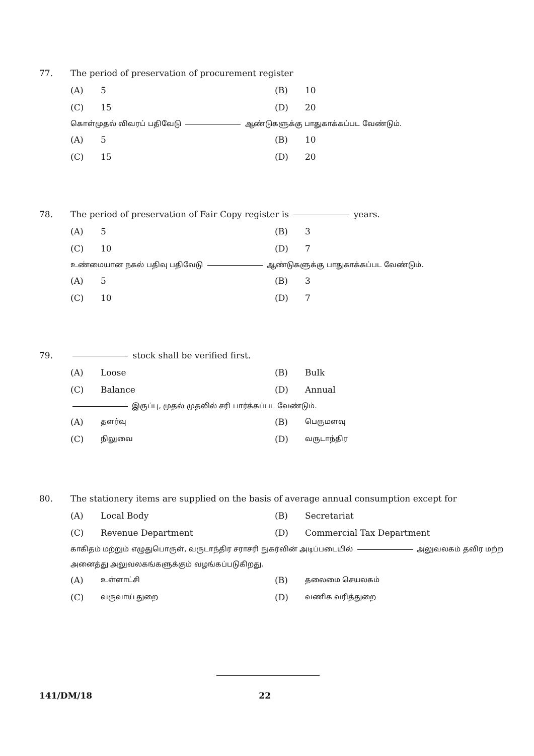77. The period of preservation of procurement register
(A) 5 (B) 10
(C) 15 (D) 20
கொள்முதல் விவரப் பதிவேடு ஆண்டுகளுக்கு பாதுகாக்கப்பட வேண்டும்.
(A) 5 (B) 10
(C) 15 (D) 20
78. The period of preservation of Fair Copy register is years.
(A) 5 (B) 3
(C) 10 (D) 7
உண்மையான நகல் பதிவு பதிவேடு ஆண்டுகளுக்கு பாதுகாக்கப்பட வேண்டும்.
(A) 5 (B) 3
(C) 10 (D) 7
79. stock shall be verified first.
(A) Loose (B) Bulk
(C) Balance (D)
Annual
இருப்பு, முதல் முதலில் சரி பார்க்கப்பட வேண்டும்.
(A)
தளர்வு
(B)
பெருமளவு
(C)
நிலுவை
(D)
வருடாந்திர
80. The stationery items are supplied on the basis of average annual consumption except for
(A) Local Body (B)
Secretariat
(C) Revenue Department (D) Commercial Tax Department
காகிதம் மற்றும் எழுதுபொருள், வருடாந்திர சராசரி நுகர்வின் அடிப்படையில் அலுவலகம் தவிர மற்ற அனைத்து அலுவலகங்களுக்கும் வழங்கப்படுகிறது.
(A)
உள்ளாட்சி
(B)
தலைமை செயலகம்
(C)
வருவாய் துறை
(D)
வணிக வரித்துறை
141/DM/18 22